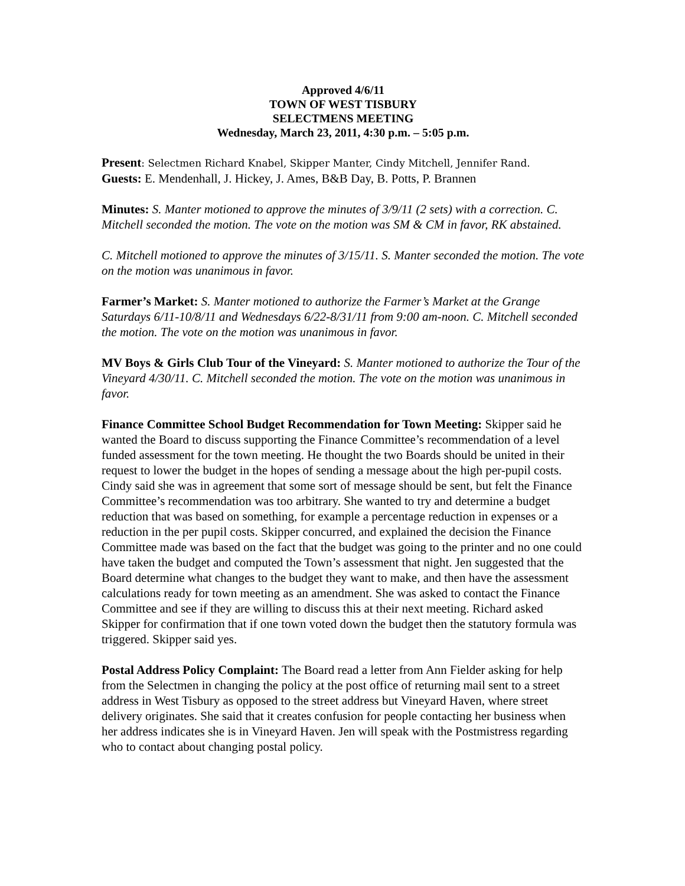Approved 4/6/11
TOWN OF WEST TISBURY
SELECTMENS MEETING
Wednesday, March 23, 2011, 4:30 p.m. – 5:05 p.m.
Present: Selectmen Richard Knabel, Skipper Manter, Cindy Mitchell, Jennifer Rand.
Guests: E. Mendenhall, J. Hickey, J. Ames, B&B Day, B. Potts, P. Brannen
Minutes: S. Manter motioned to approve the minutes of 3/9/11 (2 sets) with a correction. C. Mitchell seconded the motion. The vote on the motion was SM & CM in favor, RK abstained.
C. Mitchell motioned to approve the minutes of 3/15/11. S. Manter seconded the motion. The vote on the motion was unanimous in favor.
Farmer’s Market: S. Manter motioned to authorize the Farmer’s Market at the Grange Saturdays 6/11-10/8/11 and Wednesdays 6/22-8/31/11 from 9:00 am-noon. C. Mitchell seconded the motion. The vote on the motion was unanimous in favor.
MV Boys & Girls Club Tour of the Vineyard: S. Manter motioned to authorize the Tour of the Vineyard 4/30/11. C. Mitchell seconded the motion. The vote on the motion was unanimous in favor.
Finance Committee School Budget Recommendation for Town Meeting: Skipper said he wanted the Board to discuss supporting the Finance Committee’s recommendation of a level funded assessment for the town meeting. He thought the two Boards should be united in their request to lower the budget in the hopes of sending a message about the high per-pupil costs. Cindy said she was in agreement that some sort of message should be sent, but felt the Finance Committee’s recommendation was too arbitrary. She wanted to try and determine a budget reduction that was based on something, for example a percentage reduction in expenses or a reduction in the per pupil costs. Skipper concurred, and explained the decision the Finance Committee made was based on the fact that the budget was going to the printer and no one could have taken the budget and computed the Town’s assessment that night. Jen suggested that the Board determine what changes to the budget they want to make, and then have the assessment calculations ready for town meeting as an amendment. She was asked to contact the Finance Committee and see if they are willing to discuss this at their next meeting. Richard asked Skipper for confirmation that if one town voted down the budget then the statutory formula was triggered. Skipper said yes.
Postal Address Policy Complaint: The Board read a letter from Ann Fielder asking for help from the Selectmen in changing the policy at the post office of returning mail sent to a street address in West Tisbury as opposed to the street address but Vineyard Haven, where street delivery originates. She said that it creates confusion for people contacting her business when her address indicates she is in Vineyard Haven. Jen will speak with the Postmistress regarding who to contact about changing postal policy.